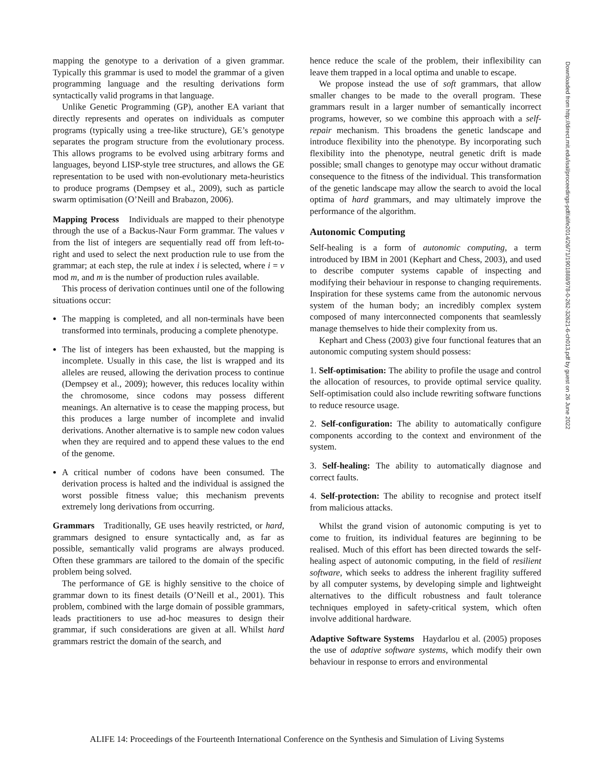mapping the genotype to a derivation of a given grammar. Typically this grammar is used to model the grammar of a given programming language and the resulting derivations form syntactically valid programs in that language.
Unlike Genetic Programming (GP), another EA variant that directly represents and operates on individuals as computer programs (typically using a tree-like structure), GE’s genotype separates the program structure from the evolutionary process. This allows programs to be evolved using arbitrary forms and languages, beyond LISP-style tree structures, and allows the GE representation to be used with non-evolutionary meta-heuristics to produce programs (Dempsey et al., 2009), such as particle swarm optimisation (O’Neill and Brabazon, 2006).
Mapping Process Individuals are mapped to their phenotype through the use of a Backus-Naur Form grammar. The values v from the list of integers are sequentially read off from left-to-right and used to select the next production rule to use from the grammar; at each step, the rule at index i is selected, where i = v mod m, and m is the number of production rules available.
This process of derivation continues until one of the following situations occur:
The mapping is completed, and all non-terminals have been transformed into terminals, producing a complete phenotype.
The list of integers has been exhausted, but the mapping is incomplete. Usually in this case, the list is wrapped and its alleles are reused, allowing the derivation process to continue (Dempsey et al., 2009); however, this reduces locality within the chromosome, since codons may possess different meanings. An alternative is to cease the mapping process, but this produces a large number of incomplete and invalid derivations. Another alternative is to sample new codon values when they are required and to append these values to the end of the genome.
A critical number of codons have been consumed. The derivation process is halted and the individual is assigned the worst possible fitness value; this mechanism prevents extremely long derivations from occurring.
Grammars Traditionally, GE uses heavily restricted, or hard, grammars designed to ensure syntactically and, as far as possible, semantically valid programs are always produced. Often these grammars are tailored to the domain of the specific problem being solved.
The performance of GE is highly sensitive to the choice of grammar down to its finest details (O’Neill et al., 2001). This problem, combined with the large domain of possible grammars, leads practitioners to use ad-hoc measures to design their grammar, if such considerations are given at all. Whilst hard grammars restrict the domain of the search, and
hence reduce the scale of the problem, their inflexibility can leave them trapped in a local optima and unable to escape.
We propose instead the use of soft grammars, that allow smaller changes to be made to the overall program. These grammars result in a larger number of semantically incorrect programs, however, so we combine this approach with a self-repair mechanism. This broadens the genetic landscape and introduce flexibility into the phenotype. By incorporating such flexibility into the phenotype, neutral genetic drift is made possible; small changes to genotype may occur without dramatic consequence to the fitness of the individual. This transformation of the genetic landscape may allow the search to avoid the local optima of hard grammars, and may ultimately improve the performance of the algorithm.
Autonomic Computing
Self-healing is a form of autonomic computing, a term introduced by IBM in 2001 (Kephart and Chess, 2003), and used to describe computer systems capable of inspecting and modifying their behaviour in response to changing requirements. Inspiration for these systems came from the autonomic nervous system of the human body; an incredibly complex system composed of many interconnected components that seamlessly manage themselves to hide their complexity from us.
Kephart and Chess (2003) give four functional features that an autonomic computing system should possess:
1. Self-optimisation: The ability to profile the usage and control the allocation of resources, to provide optimal service quality. Self-optimisation could also include rewriting software functions to reduce resource usage.
2. Self-configuration: The ability to automatically configure components according to the context and environment of the system.
3. Self-healing: The ability to automatically diagnose and correct faults.
4. Self-protection: The ability to recognise and protect itself from malicious attacks.
Whilst the grand vision of autonomic computing is yet to come to fruition, its individual features are beginning to be realised. Much of this effort has been directed towards the self-healing aspect of autonomic computing, in the field of resilient software, which seeks to address the inherent fragility suffered by all computer systems, by developing simple and lightweight alternatives to the difficult robustness and fault tolerance techniques employed in safety-critical system, which often involve additional hardware.
Adaptive Software Systems Haydarlou et al. (2005) proposes the use of adaptive software systems, which modify their own behaviour in response to errors and environmental
Downloaded from http://direct.mit.edu/isal/proceedings-pdf/alife2014/26/71/1901888/978-0-262-32621-6-ch013.pdf by guest on 26 June 2022
ALIFE 14: Proceedings of the Fourteenth International Conference on the Synthesis and Simulation of Living Systems